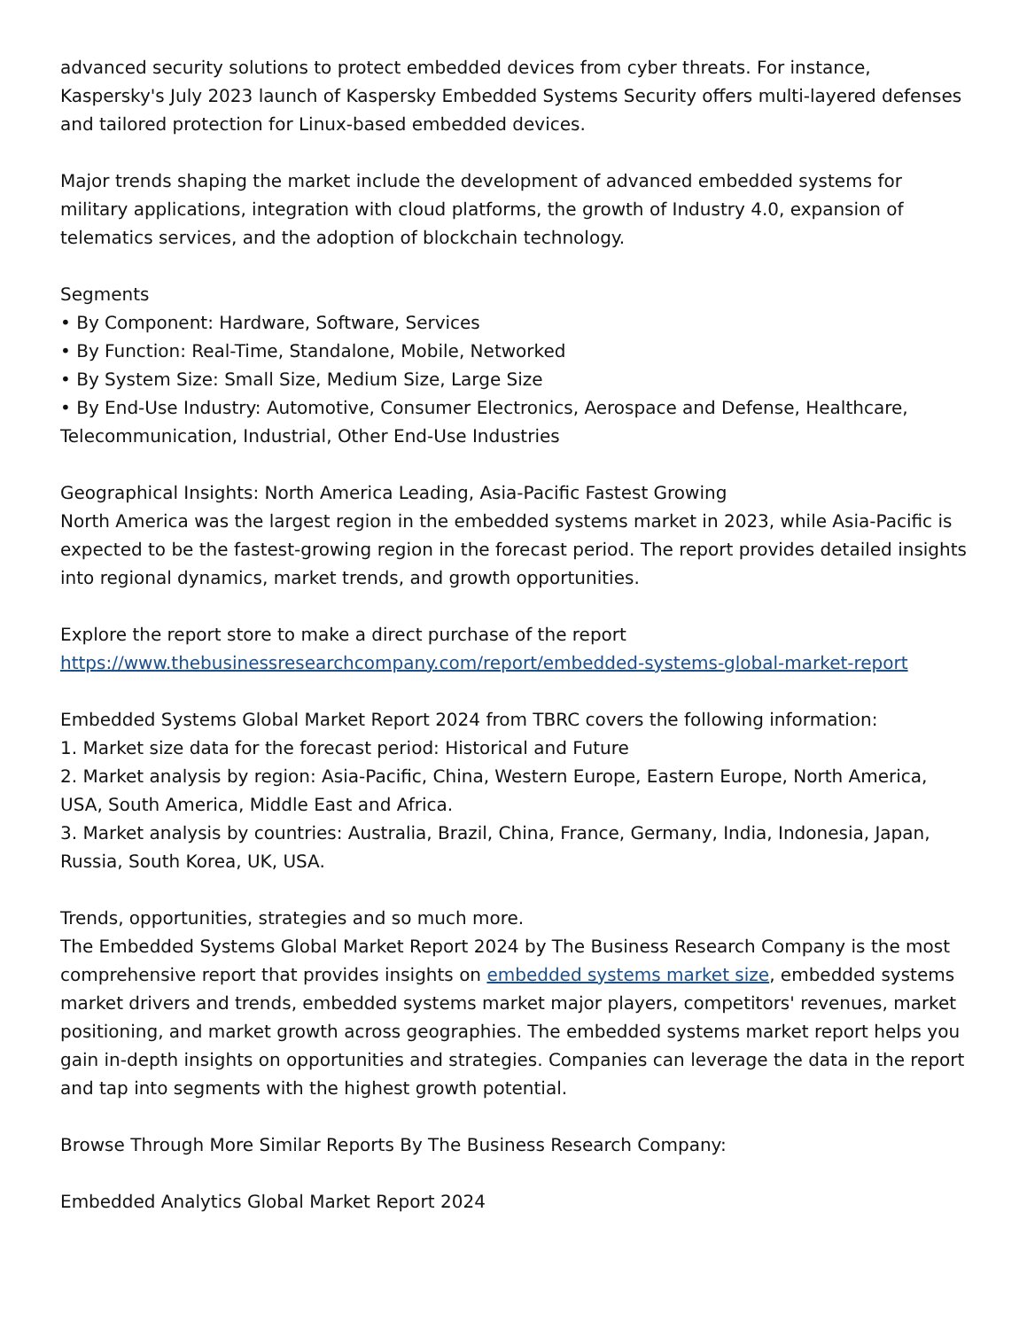advanced security solutions to protect embedded devices from cyber threats. For instance, Kaspersky's July 2023 launch of Kaspersky Embedded Systems Security offers multi-layered defenses and tailored protection for Linux-based embedded devices.
Major trends shaping the market include the development of advanced embedded systems for military applications, integration with cloud platforms, the growth of Industry 4.0, expansion of telematics services, and the adoption of blockchain technology.
Segments
• By Component: Hardware, Software, Services
• By Function: Real-Time, Standalone, Mobile, Networked
• By System Size: Small Size, Medium Size, Large Size
• By End-Use Industry: Automotive, Consumer Electronics, Aerospace and Defense, Healthcare, Telecommunication, Industrial, Other End-Use Industries
Geographical Insights: North America Leading, Asia-Pacific Fastest Growing
North America was the largest region in the embedded systems market in 2023, while Asia-Pacific is expected to be the fastest-growing region in the forecast period. The report provides detailed insights into regional dynamics, market trends, and growth opportunities.
Explore the report store to make a direct purchase of the report
https://www.thebusinessresearchcompany.com/report/embedded-systems-global-market-report
Embedded Systems Global Market Report 2024 from TBRC covers the following information:
1. Market size data for the forecast period: Historical and Future
2. Market analysis by region: Asia-Pacific, China, Western Europe, Eastern Europe, North America, USA, South America, Middle East and Africa.
3. Market analysis by countries: Australia, Brazil, China, France, Germany, India, Indonesia, Japan, Russia, South Korea, UK, USA.
Trends, opportunities, strategies and so much more.
The Embedded Systems Global Market Report 2024 by The Business Research Company is the most comprehensive report that provides insights on embedded systems market size, embedded systems market drivers and trends, embedded systems market major players, competitors' revenues, market positioning, and market growth across geographies. The embedded systems market report helps you gain in-depth insights on opportunities and strategies. Companies can leverage the data in the report and tap into segments with the highest growth potential.
Browse Through More Similar Reports By The Business Research Company:
Embedded Analytics Global Market Report 2024